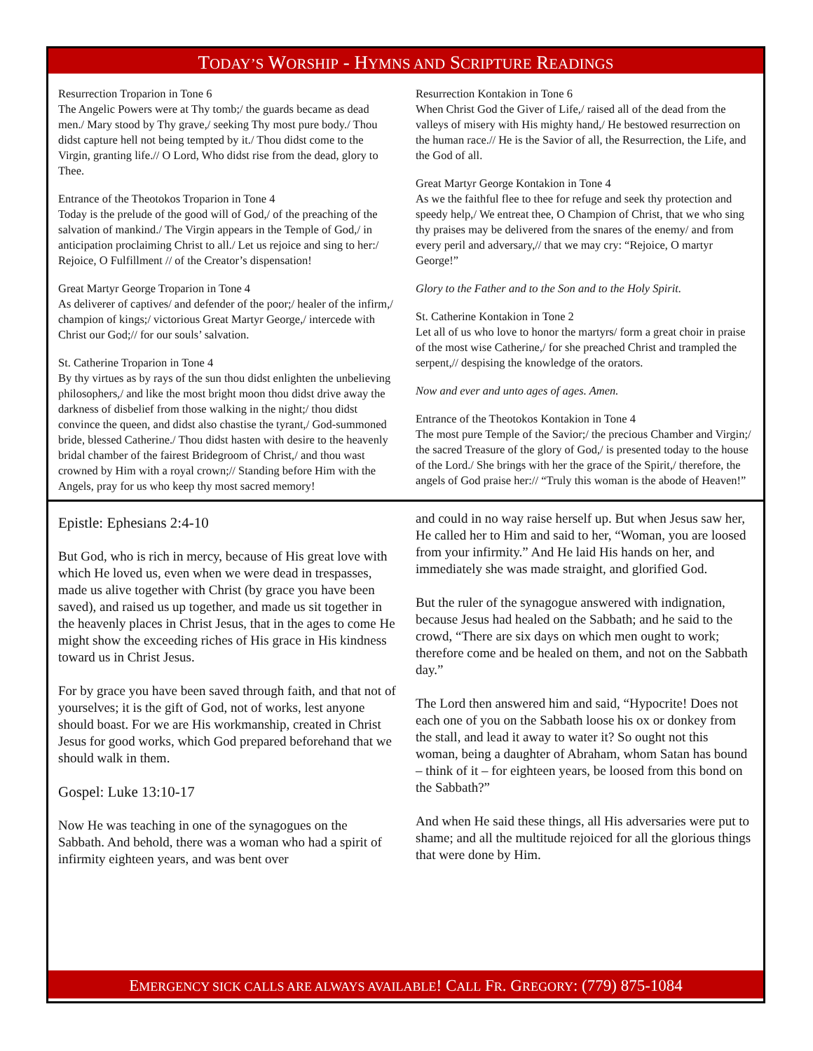TODAY’S WORSHIP - HYMNS AND SCRIPTURE READINGS
Resurrection Troparion in Tone 6
The Angelic Powers were at Thy tomb;/ the guards became as dead men./ Mary stood by Thy grave,/ seeking Thy most pure body./ Thou didst capture hell not being tempted by it./ Thou didst come to the Virgin, granting life.// O Lord, Who didst rise from the dead, glory to Thee.
Entrance of the Theotokos Troparion in Tone 4
Today is the prelude of the good will of God,/ of the preaching of the salvation of mankind./ The Virgin appears in the Temple of God,/ in anticipation proclaiming Christ to all./ Let us rejoice and sing to her:/ Rejoice, O Fulfillment // of the Creator’s dispensation!
Great Martyr George Troparion in Tone 4
As deliverer of captives/ and defender of the poor;/ healer of the infirm,/ champion of kings;/ victorious Great Martyr George,/ intercede with Christ our God;// for our souls’ salvation.
St. Catherine Troparion in Tone 4
By thy virtues as by rays of the sun thou didst enlighten the unbelieving philosophers,/ and like the most bright moon thou didst drive away the darkness of disbelief from those walking in the night;/ thou didst convince the queen, and didst also chastise the tyrant,/ God-summoned bride, blessed Catherine./ Thou didst hasten with desire to the heavenly bridal chamber of the fairest Bridegroom of Christ,/ and thou wast crowned by Him with a royal crown;// Standing before Him with the Angels, pray for us who keep thy most sacred memory!
Resurrection Kontakion in Tone 6
When Christ God the Giver of Life,/ raised all of the dead from the valleys of misery with His mighty hand,/ He bestowed resurrection on the human race.// He is the Savior of all, the Resurrection, the Life, and the God of all.
Great Martyr George Kontakion in Tone 4
As we the faithful flee to thee for refuge and seek thy protection and speedy help,/ We entreat thee, O Champion of Christ, that we who sing thy praises may be delivered from the snares of the enemy/ and from every peril and adversary,// that we may cry: “Rejoice, O martyr George!”
Glory to the Father and to the Son and to the Holy Spirit.
St. Catherine Kontakion in Tone 2
Let all of us who love to honor the martyrs/ form a great choir in praise of the most wise Catherine,/ for she preached Christ and trampled the serpent,// despising the knowledge of the orators.
Now and ever and unto ages of ages. Amen.
Entrance of the Theotokos Kontakion in Tone 4
The most pure Temple of the Savior;/ the precious Chamber and Virgin;/ the sacred Treasure of the glory of God,/ is presented today to the house of the Lord./ She brings with her the grace of the Spirit,/ therefore, the angels of God praise her:// “Truly this woman is the abode of Heaven!”
Epistle: Ephesians 2:4-10
But God, who is rich in mercy, because of His great love with which He loved us, even when we were dead in trespasses, made us alive together with Christ (by grace you have been saved), and raised us up together, and made us sit together in the heavenly places in Christ Jesus, that in the ages to come He might show the exceeding riches of His grace in His kindness toward us in Christ Jesus.
For by grace you have been saved through faith, and that not of yourselves; it is the gift of God, not of works, lest anyone should boast. For we are His workmanship, created in Christ Jesus for good works, which God prepared beforehand that we should walk in them.
Gospel: Luke 13:10-17
Now He was teaching in one of the synagogues on the Sabbath. And behold, there was a woman who had a spirit of infirmity eighteen years, and was bent over
and could in no way raise herself up. But when Jesus saw her, He called her to Him and said to her, “Woman, you are loosed from your infirmity.” And He laid His hands on her, and immediately she was made straight, and glorified God.
But the ruler of the synagogue answered with indignation, because Jesus had healed on the Sabbath; and he said to the crowd, “There are six days on which men ought to work; therefore come and be healed on them, and not on the Sabbath day.”
The Lord then answered him and said, “Hypocrite! Does not each one of you on the Sabbath loose his ox or donkey from the stall, and lead it away to water it? So ought not this woman, being a daughter of Abraham, whom Satan has bound – think of it – for eighteen years, be loosed from this bond on the Sabbath?”
And when He said these things, all His adversaries were put to shame; and all the multitude rejoiced for all the glorious things that were done by Him.
EMERGENCY SICK CALLS ARE ALWAYS AVAILABLE! CALL FR. GREGORY: (779) 875-1084